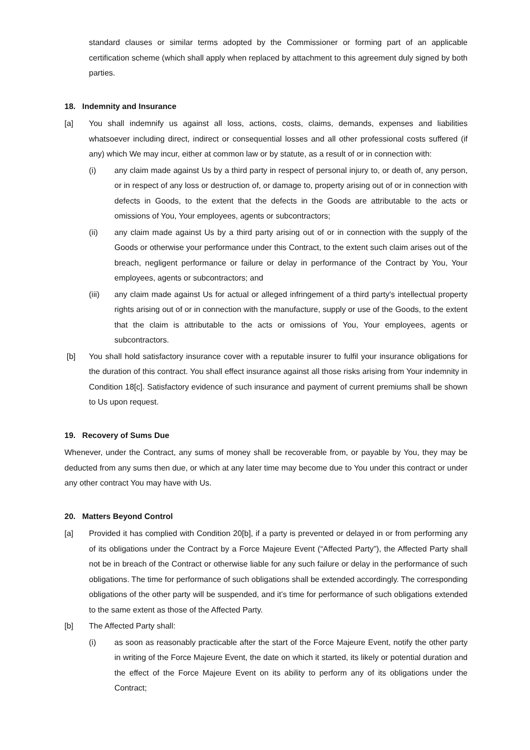standard clauses or similar terms adopted by the Commissioner or forming part of an applicable certification scheme (which shall apply when replaced by attachment to this agreement duly signed by both parties.
18. Indemnity and Insurance
[a] You shall indemnify us against all loss, actions, costs, claims, demands, expenses and liabilities whatsoever including direct, indirect or consequential losses and all other professional costs suffered (if any) which We may incur, either at common law or by statute, as a result of or in connection with:
(i) any claim made against Us by a third party in respect of personal injury to, or death of, any person, or in respect of any loss or destruction of, or damage to, property arising out of or in connection with defects in Goods, to the extent that the defects in the Goods are attributable to the acts or omissions of You, Your employees, agents or subcontractors;
(ii) any claim made against Us by a third party arising out of or in connection with the supply of the Goods or otherwise your performance under this Contract, to the extent such claim arises out of the breach, negligent performance or failure or delay in performance of the Contract by You, Your employees, agents or subcontractors; and
(iii) any claim made against Us for actual or alleged infringement of a third party's intellectual property rights arising out of or in connection with the manufacture, supply or use of the Goods, to the extent that the claim is attributable to the acts or omissions of You, Your employees, agents or subcontractors.
[b] You shall hold satisfactory insurance cover with a reputable insurer to fulfil your insurance obligations for the duration of this contract. You shall effect insurance against all those risks arising from Your indemnity in Condition 18[c]. Satisfactory evidence of such insurance and payment of current premiums shall be shown to Us upon request.
19. Recovery of Sums Due
Whenever, under the Contract, any sums of money shall be recoverable from, or payable by You, they may be deducted from any sums then due, or which at any later time may become due to You under this contract or under any other contract You may have with Us.
20. Matters Beyond Control
[a] Provided it has complied with Condition 20[b], if a party is prevented or delayed in or from performing any of its obligations under the Contract by a Force Majeure Event (“Affected Party”), the Affected Party shall not be in breach of the Contract or otherwise liable for any such failure or delay in the performance of such obligations. The time for performance of such obligations shall be extended accordingly. The corresponding obligations of the other party will be suspended, and it’s time for performance of such obligations extended to the same extent as those of the Affected Party.
[b] The Affected Party shall:
(i) as soon as reasonably practicable after the start of the Force Majeure Event, notify the other party in writing of the Force Majeure Event, the date on which it started, its likely or potential duration and the effect of the Force Majeure Event on its ability to perform any of its obligations under the Contract;